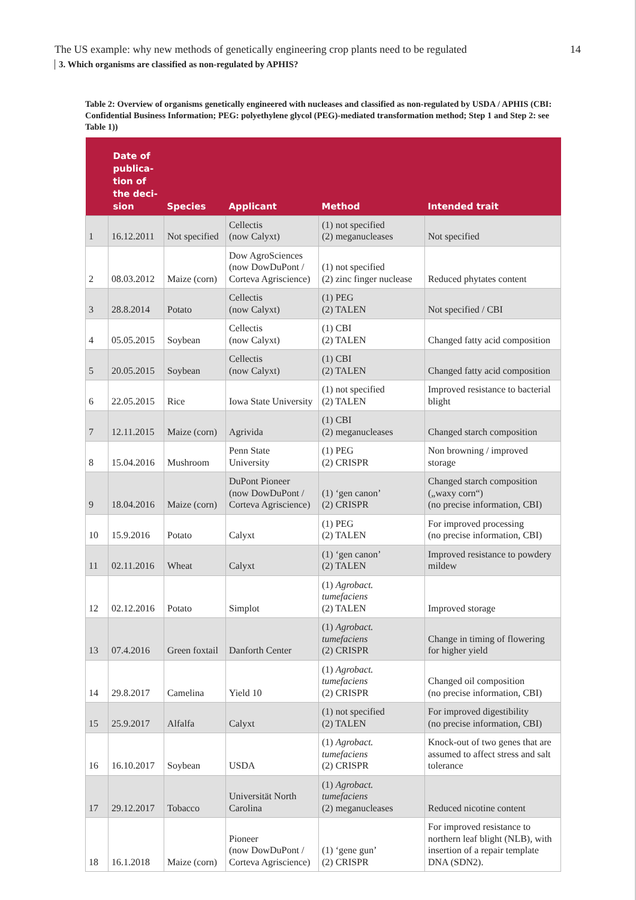The US example: why new methods of genetically engineering crop plants need to be regulated 14
3. Which organisms are classified as non-regulated by APHIS?
Table 2: Overview of organisms genetically engineered with nucleases and classified as non-regulated by USDA / APHIS (CBI: Confidential Business Information; PEG: polyethylene glycol (PEG)-mediated transformation method; Step 1 and Step 2: see Table 1))
| | Date of publica-tion of the deci-sion | Species | Applicant | Method | Intended trait |
| --- | --- | --- | --- | --- | --- |
| 1 | 16.12.2011 | Not specified | Cellectis (now Calyxt) | (1) not specified (2) meganucleases | Not specified |
| 2 | 08.03.2012 | Maize (corn) | Dow AgroSciences (now DowDuPont / Corteva Agriscience) | (1) not specified (2) zinc finger nuclease | Reduced phytates content |
| 3 | 28.8.2014 | Potato | Cellectis (now Calyxt) | (1) PEG (2) TALEN | Not specified / CBI |
| 4 | 05.05.2015 | Soybean | Cellectis (now Calyxt) | (1) CBI (2) TALEN | Changed fatty acid composition |
| 5 | 20.05.2015 | Soybean | Cellectis (now Calyxt) | (1) CBI (2) TALEN | Changed fatty acid composition |
| 6 | 22.05.2015 | Rice | Iowa State University | (1) not specified (2) TALEN | Improved resistance to bacterial blight |
| 7 | 12.11.2015 | Maize (corn) | Agrivida | (1) CBI (2) meganucleases | Changed starch composition |
| 8 | 15.04.2016 | Mushroom | Penn State University | (1) PEG (2) CRISPR | Non browning / improved storage |
| 9 | 18.04.2016 | Maize (corn) | DuPont Pioneer (now DowDuPont / Corteva Agriscience) | (1) ‘gen canon’ (2) CRISPR | Changed starch composition („waxy corn“) (no precise information, CBI) |
| 10 | 15.9.2016 | Potato | Calyxt | (1) PEG (2) TALEN | For improved processing (no precise information, CBI) |
| 11 | 02.11.2016 | Wheat | Calyxt | (1) ‘gen canon’ (2) TALEN | Improved resistance to powdery mildew |
| 12 | 02.12.2016 | Potato | Simplot | (1) Agrobact. tumefaciens (2) TALEN | Improved storage |
| 13 | 07.4.2016 | Green foxtail | Danforth Center | (1) Agrobact. tumefaciens (2) CRISPR | Change in timing of flowering for higher yield |
| 14 | 29.8.2017 | Camelina | Yield 10 | (1) Agrobact. tumefaciens (2) CRISPR | Changed oil composition (no precise information, CBI) |
| 15 | 25.9.2017 | Alfalfa | Calyxt | (1) not specified (2) TALEN | For improved digestibility (no precise information, CBI) |
| 16 | 16.10.2017 | Soybean | USDA | (1) Agrobact. tumefaciens (2) CRISPR | Knock-out of two genes that are assumed to affect stress and salt tolerance |
| 17 | 29.12.2017 | Tobacco | Universität North Carolina | (1) Agrobact. tumefaciens (2) meganucleases | Reduced nicotine content |
| 18 | 16.1.2018 | Maize (corn) | Pioneer (now DowDuPont / Corteva Agriscience) | (1) ‘gene gun’ (2) CRISPR | For improved resistance to northern leaf blight (NLB), with insertion of a repair template DNA (SDN2). |